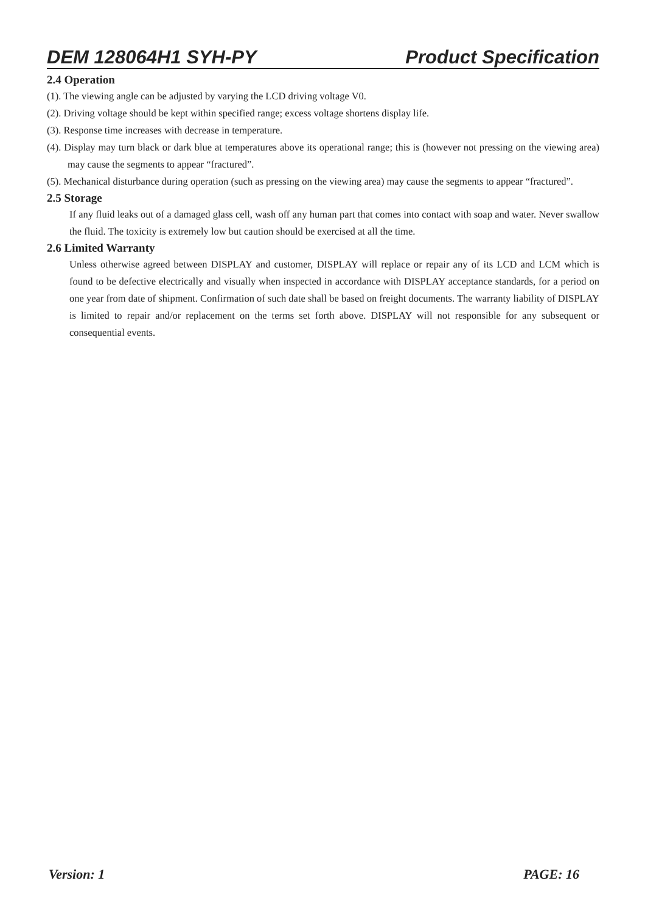DEM 128064H1 SYH-PY Product Specification
2.4 Operation
(1). The viewing angle can be adjusted by varying the LCD driving voltage V0.
(2). Driving voltage should be kept within specified range; excess voltage shortens display life.
(3). Response time increases with decrease in temperature.
(4). Display may turn black or dark blue at temperatures above its operational range; this is (however not pressing on the viewing area) may cause the segments to appear “fractured”.
(5). Mechanical disturbance during operation (such as pressing on the viewing area) may cause the segments to appear “fractured”.
2.5 Storage
If any fluid leaks out of a damaged glass cell, wash off any human part that comes into contact with soap and water. Never swallow the fluid. The toxicity is extremely low but caution should be exercised at all the time.
2.6 Limited Warranty
Unless otherwise agreed between DISPLAY and customer, DISPLAY will replace or repair any of its LCD and LCM which is found to be defective electrically and visually when inspected in accordance with DISPLAY acceptance standards, for a period on one year from date of shipment. Confirmation of such date shall be based on freight documents. The warranty liability of DISPLAY is limited to repair and/or replacement on the terms set forth above. DISPLAY will not responsible for any subsequent or consequential events.
Version: 1 PAGE: 16